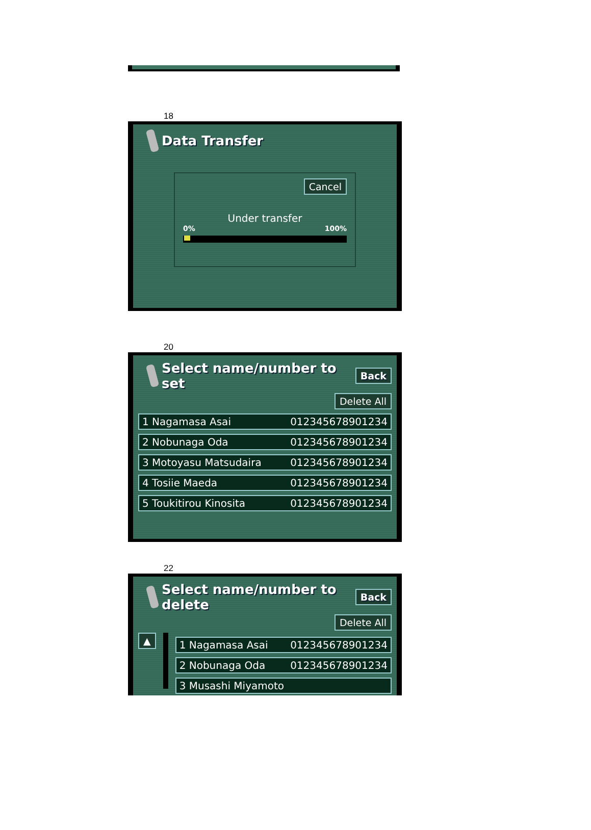18
Data Transfer
Cancel
Under transfer
0% 100%
20
Select name/number to set Back
Delete All
1 Nagamasa Asai 012345678901234
2 Nobunaga Oda 012345678901234
3 Motoyasu Matsudaira 012345678901234
4 Tosiie Maeda 012345678901234
5 Toukitirou Kinosita 012345678901234
22
Select name/number to delete Back
Delete All
▲
1 Nagamasa Asai 012345678901234
2 Nobunaga Oda 012345678901234
3 Musashi Miyamoto